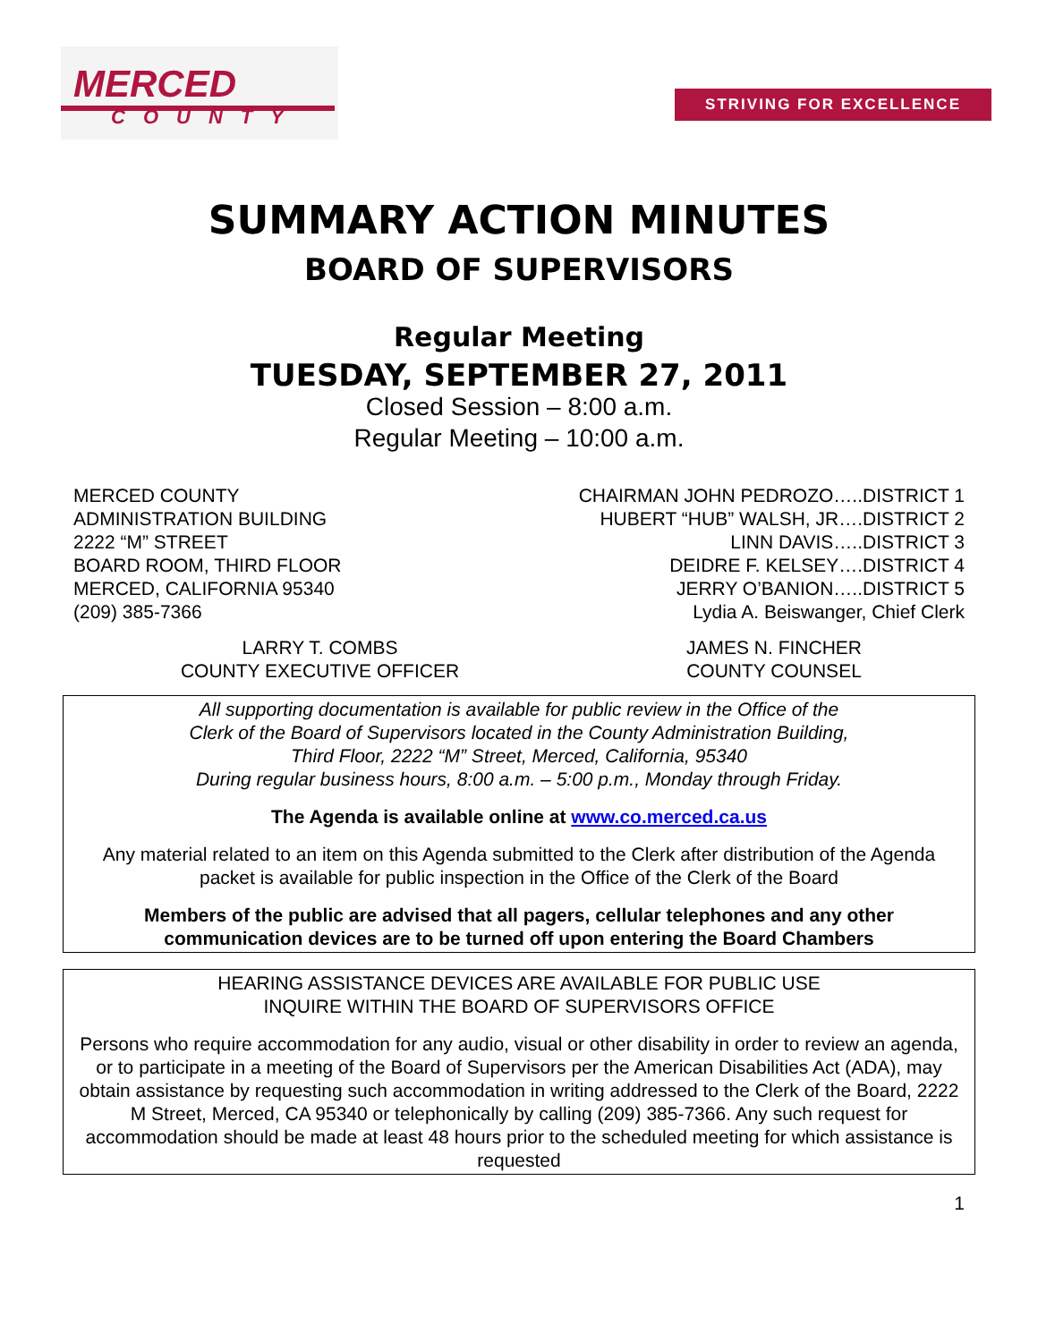MERCED
COUNTY
STRIVING FOR EXCELLENCE
SUMMARY ACTION MINUTES
BOARD OF SUPERVISORS
Regular Meeting
TUESDAY, SEPTEMBER 27, 2011
Closed Session – 8:00 a.m.
Regular Meeting – 10:00 a.m.
MERCED COUNTY
ADMINISTRATION BUILDING
2222 “M” STREET
BOARD ROOM, THIRD FLOOR
MERCED, CALIFORNIA 95340
(209) 385-7366
CHAIRMAN JOHN PEDROZO…..DISTRICT 1
HUBERT “HUB” WALSH, JR….DISTRICT 2
LINN DAVIS…..DISTRICT 3
DEIDRE F. KELSEY….DISTRICT 4
JERRY O’BANION…..DISTRICT 5
Lydia A. Beiswanger, Chief Clerk
LARRY T. COMBS
COUNTY EXECUTIVE OFFICER
JAMES N. FINCHER
COUNTY COUNSEL
All supporting documentation is available for public review in the Office of the
Clerk of the Board of Supervisors located in the County Administration Building,
Third Floor, 2222 “M” Street, Merced, California, 95340
During regular business hours, 8:00 a.m. – 5:00 p.m., Monday through Friday.
The Agenda is available online at www.co.merced.ca.us
Any material related to an item on this Agenda submitted to the Clerk after distribution of the Agenda packet is available for public inspection in the Office of the Clerk of the Board
Members of the public are advised that all pagers, cellular telephones and any other communication devices are to be turned off upon entering the Board Chambers
HEARING ASSISTANCE DEVICES ARE AVAILABLE FOR PUBLIC USE
INQUIRE WITHIN THE BOARD OF SUPERVISORS OFFICE
Persons who require accommodation for any audio, visual or other disability in order to review an agenda, or to participate in a meeting of the Board of Supervisors per the American Disabilities Act (ADA), may obtain assistance by requesting such accommodation in writing addressed to the Clerk of the Board, 2222 M Street, Merced, CA 95340 or telephonically by calling (209) 385-7366. Any such request for accommodation should be made at least 48 hours prior to the scheduled meeting for which assistance is requested
1